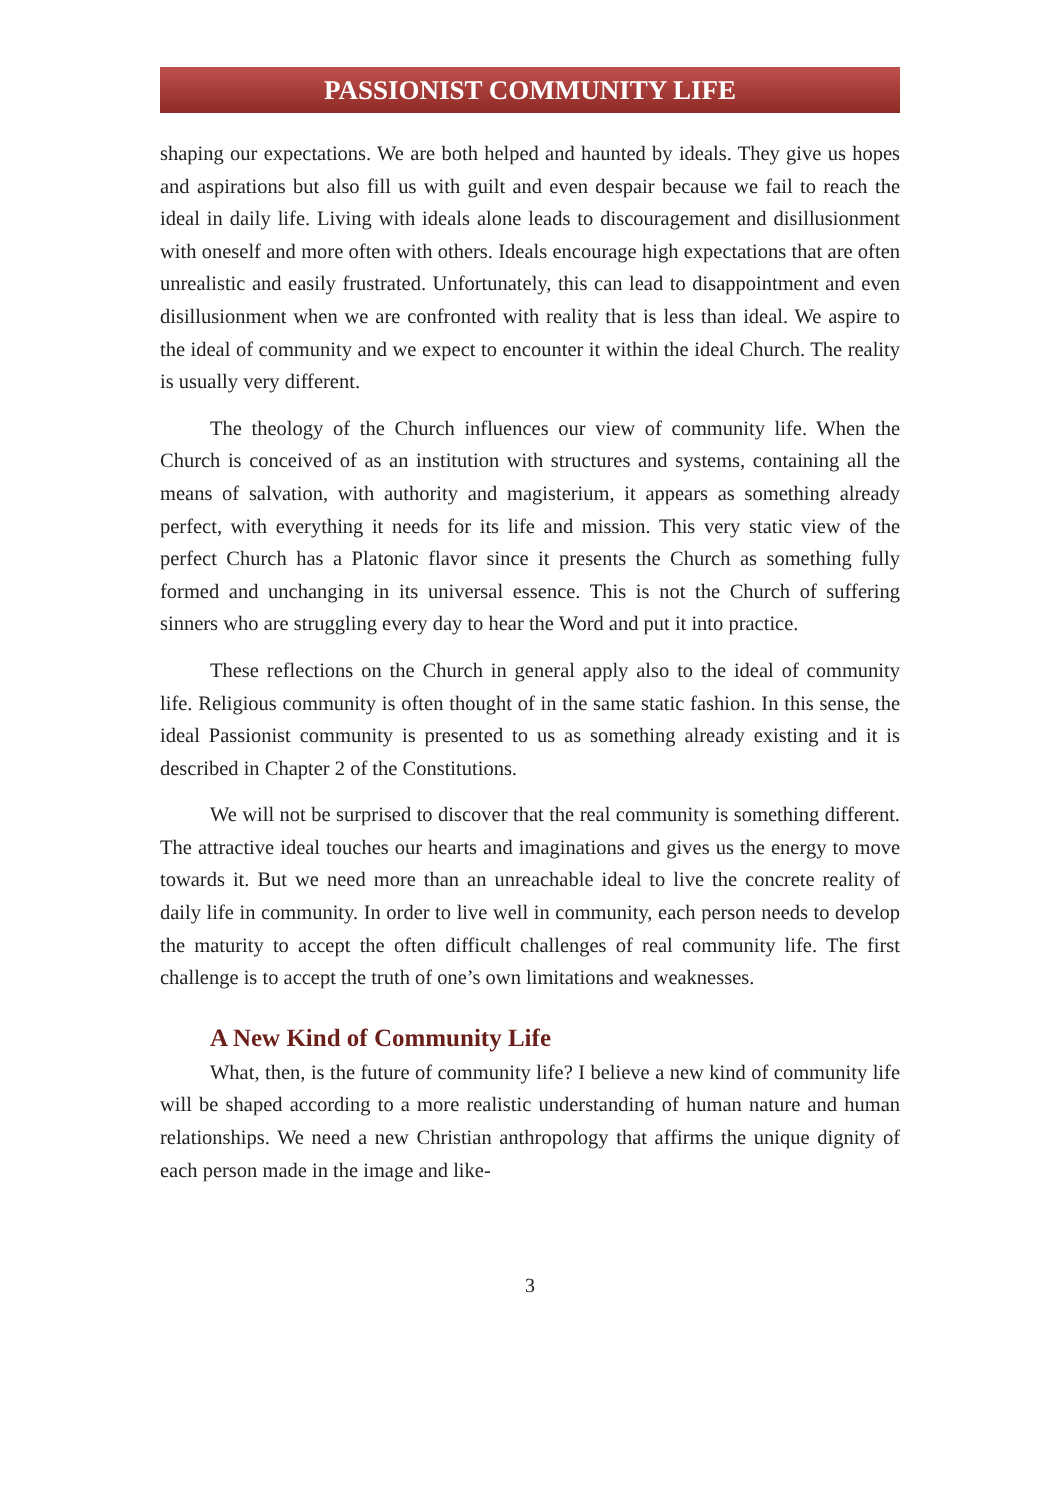PASSIONIST COMMUNITY LIFE
shaping our expectations. We are both helped and haunted by ideals. They give us hopes and aspirations but also fill us with guilt and even despair because we fail to reach the ideal in daily life. Living with ideals alone leads to discouragement and disillusionment with oneself and more often with others. Ideals encourage high expectations that are often unrealistic and easily frustrated. Unfortunately, this can lead to disappointment and even disillusionment when we are confronted with reality that is less than ideal. We aspire to the ideal of community and we expect to encounter it within the ideal Church. The reality is usually very different.
The theology of the Church influences our view of community life. When the Church is conceived of as an institution with structures and systems, containing all the means of salvation, with authority and magisterium, it appears as something already perfect, with everything it needs for its life and mission. This very static view of the perfect Church has a Platonic flavor since it presents the Church as something fully formed and unchanging in its universal essence. This is not the Church of suffering sinners who are struggling every day to hear the Word and put it into practice.
These reflections on the Church in general apply also to the ideal of community life. Religious community is often thought of in the same static fashion. In this sense, the ideal Passionist community is presented to us as something already existing and it is described in Chapter 2 of the Constitutions.
We will not be surprised to discover that the real community is something different. The attractive ideal touches our hearts and imaginations and gives us the energy to move towards it. But we need more than an unreachable ideal to live the concrete reality of daily life in community. In order to live well in community, each person needs to develop the maturity to accept the often difficult challenges of real community life. The first challenge is to accept the truth of one’s own limitations and weaknesses.
A New Kind of Community Life
What, then, is the future of community life? I believe a new kind of community life will be shaped according to a more realistic understanding of human nature and human relationships. We need a new Christian anthropology that affirms the unique dignity of each person made in the image and like-
3